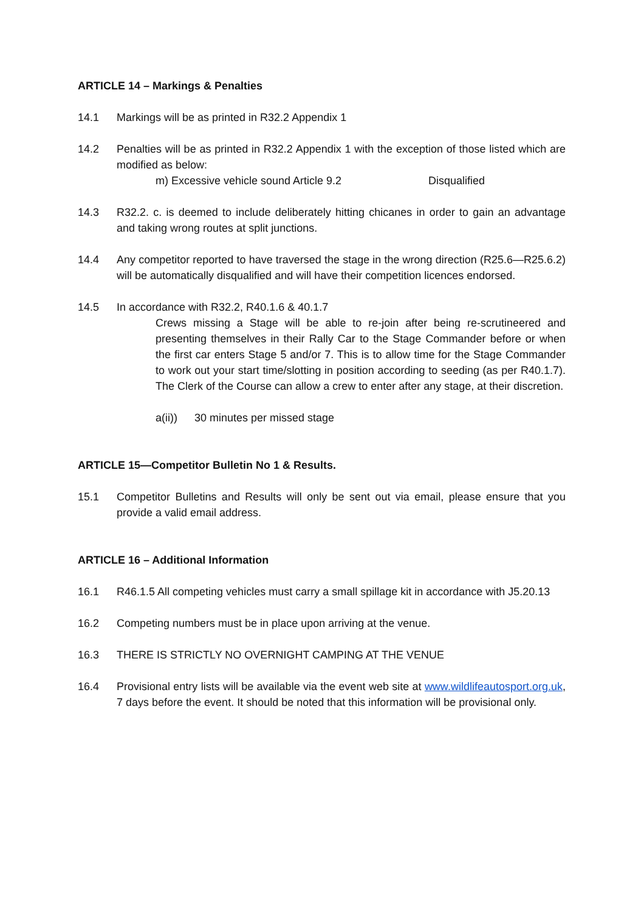ARTICLE 14 – Markings & Penalties
14.1 Markings will be as printed in R32.2 Appendix 1
14.2 Penalties will be as printed in R32.2 Appendix 1 with the exception of those listed which are modified as below:
m) Excessive vehicle sound Article 9.2 Disqualified
14.3 R32.2. c. is deemed to include deliberately hitting chicanes in order to gain an advantage and taking wrong routes at split junctions.
14.4 Any competitor reported to have traversed the stage in the wrong direction (R25.6—R25.6.2) will be automatically disqualified and will have their competition licences endorsed.
14.5 In accordance with R32.2, R40.1.6 & 40.1.7
Crews missing a Stage will be able to re-join after being re-scrutineered and presenting themselves in their Rally Car to the Stage Commander before or when the first car enters Stage 5 and/or 7. This is to allow time for the Stage Commander to work out your start time/slotting in position according to seeding (as per R40.1.7). The Clerk of the Course can allow a crew to enter after any stage, at their discretion.
a(ii)) 30 minutes per missed stage
ARTICLE 15—Competitor Bulletin No 1 & Results.
15.1 Competitor Bulletins and Results will only be sent out via email, please ensure that you provide a valid email address.
ARTICLE 16 – Additional Information
16.1 R46.1.5 All competing vehicles must carry a small spillage kit in accordance with J5.20.13
16.2 Competing numbers must be in place upon arriving at the venue.
16.3 THERE IS STRICTLY NO OVERNIGHT CAMPING AT THE VENUE
16.4 Provisional entry lists will be available via the event web site at www.wildlifeautosport.org.uk, 7 days before the event. It should be noted that this information will be provisional only.